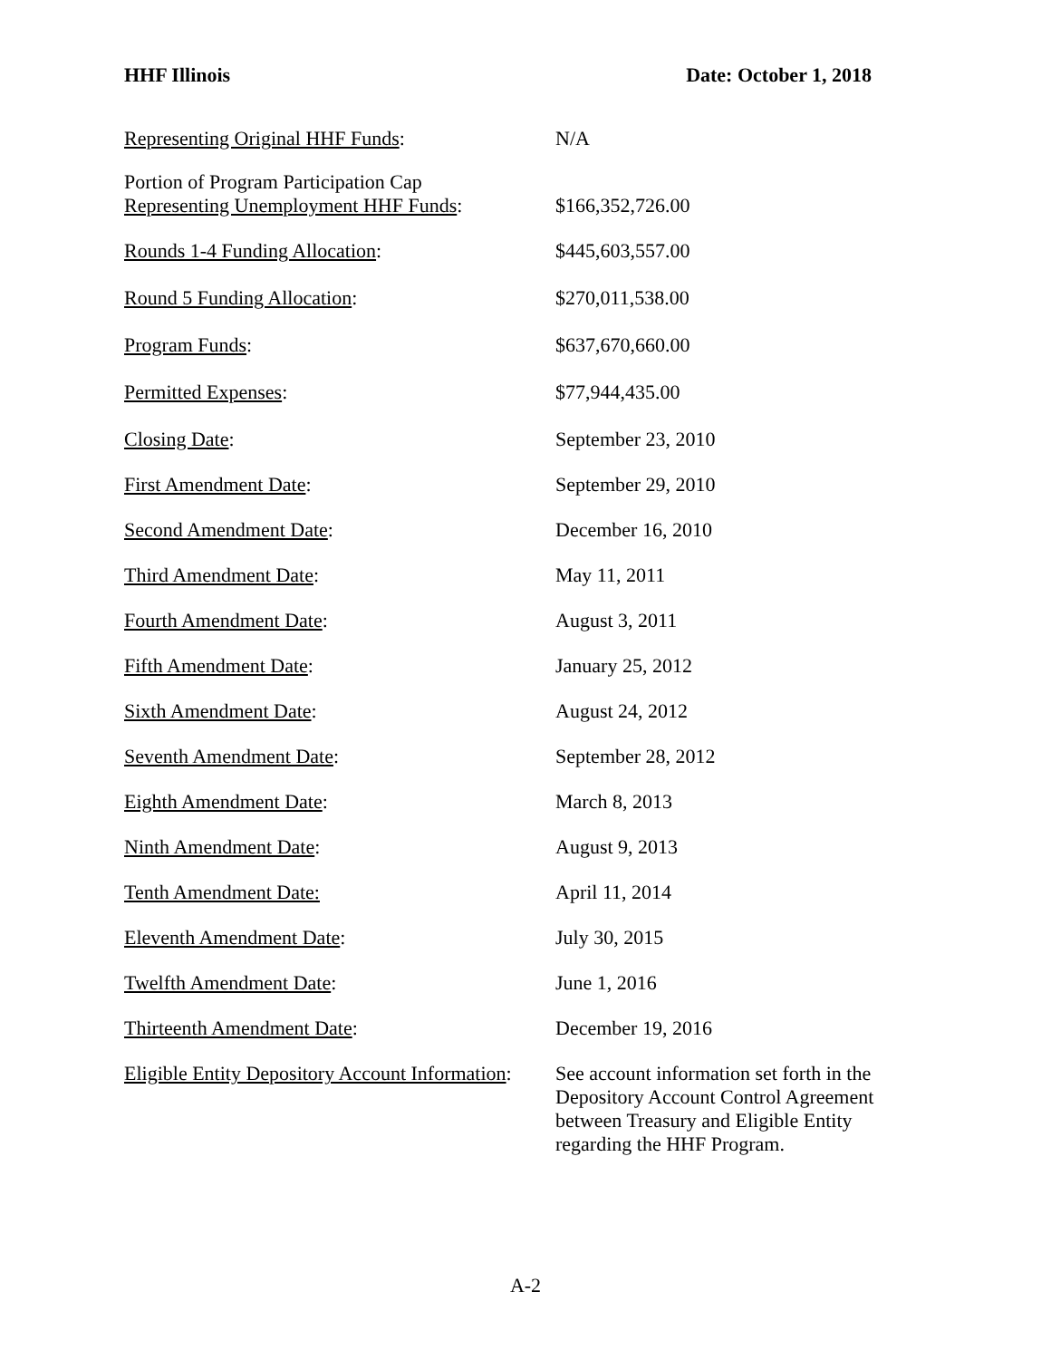HHF Illinois Date: October 1, 2018
Representing Original HHF Funds: N/A
Portion of Program Participation Cap
Representing Unemployment HHF Funds:
$166,352,726.00
Rounds 1-4 Funding Allocation: $445,603,557.00
Round 5 Funding Allocation: $270,011,538.00
Program Funds: $637,670,660.00
Permitted Expenses: $77,944,435.00
Closing Date: September 23, 2010
First Amendment Date: September 29, 2010
Second Amendment Date: December 16, 2010
Third Amendment Date: May 11, 2011
Fourth Amendment Date: August 3, 2011
Fifth Amendment Date: January 25, 2012
Sixth Amendment Date: August 24, 2012
Seventh Amendment Date: September 28, 2012
Eighth Amendment Date: March 8, 2013
Ninth Amendment Date: August 9, 2013
Tenth Amendment Date: April 11, 2014
Eleventh Amendment Date: July 30, 2015
Twelfth Amendment Date: June 1, 2016
Thirteenth Amendment Date: December 19, 2016
Eligible Entity Depository Account Information:
See account information set forth in the Depository Account Control Agreement between Treasury and Eligible Entity regarding the HHF Program.
A-2